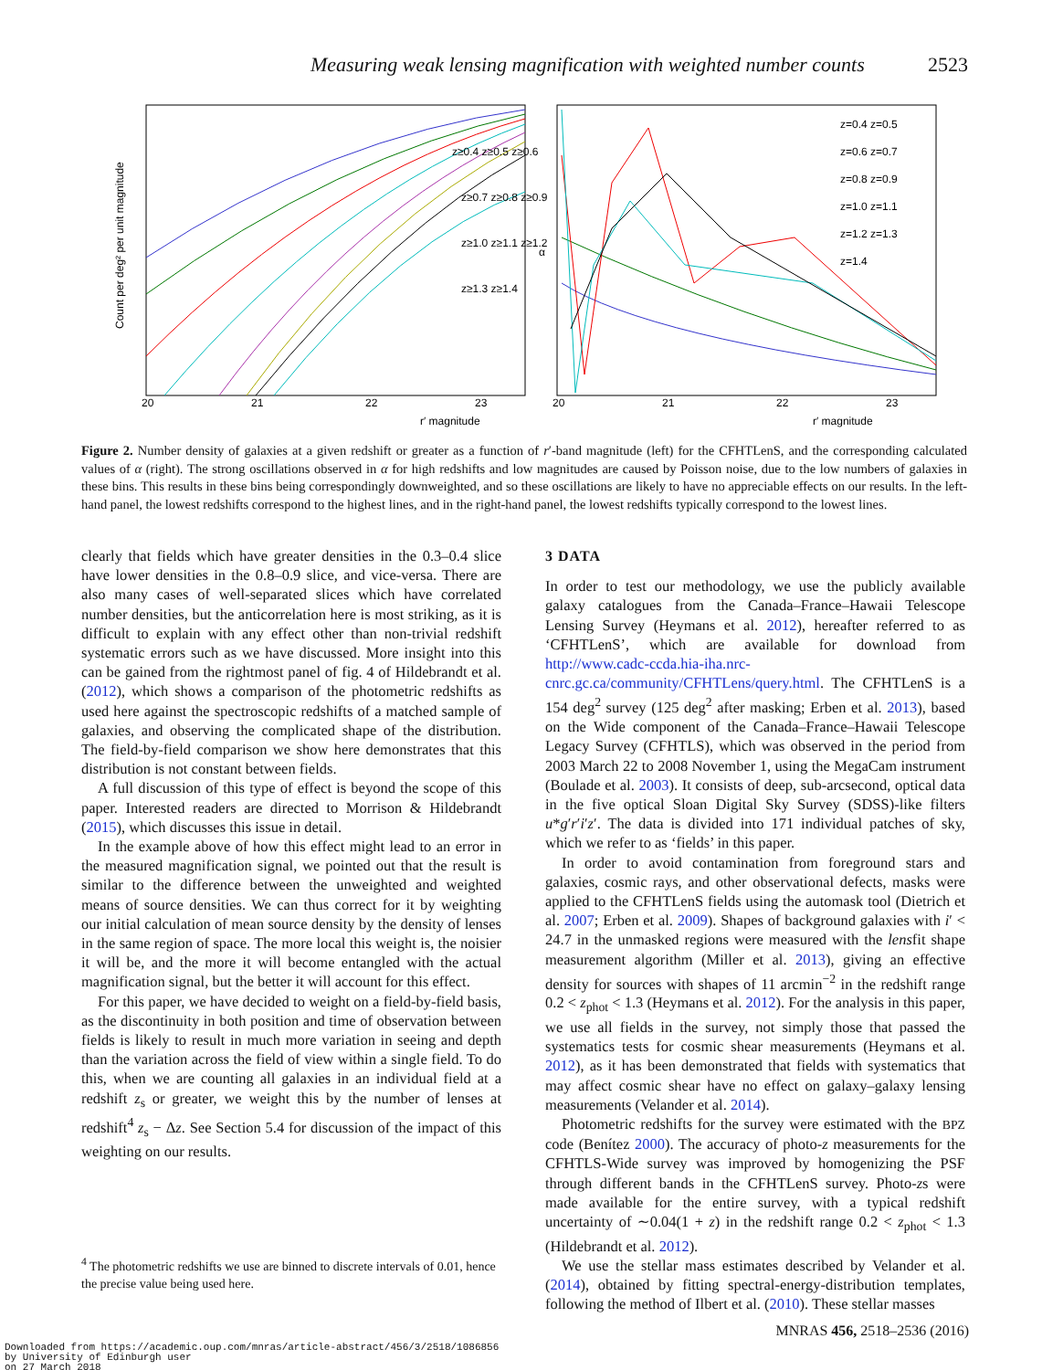Measuring weak lensing magnification with weighted number counts 2523
r′ magnitude
r′ magnitude
20
21
22
23
20
21
22
23
Count per deg² per unit magnitude
α
z≥0.4 z≥0.5 z≥0.6
z≥0.7 z≥0.8 z≥0.9
z≥1.0 z≥1.1 z≥1.2
z≥1.3 z≥1.4
z=0.4 z=0.5
z=0.6 z=0.7
z=0.8 z=0.9
z=1.0 z=1.1
z=1.2 z=1.3
z=1.4
Figure 2. Number density of galaxies at a given redshift or greater as a function of r′-band magnitude (left) for the CFHTLenS, and the corresponding calculated values of α (right). The strong oscillations observed in α for high redshifts and low magnitudes are caused by Poisson noise, due to the low numbers of galaxies in these bins. This results in these bins being correspondingly downweighted, and so these oscillations are likely to have no appreciable effects on our results. In the left-hand panel, the lowest redshifts correspond to the highest lines, and in the right-hand panel, the lowest redshifts typically correspond to the lowest lines.
clearly that fields which have greater densities in the 0.3–0.4 slice have lower densities in the 0.8–0.9 slice, and vice-versa. There are also many cases of well-separated slices which have correlated number densities, but the anticorrelation here is most striking, as it is difficult to explain with any effect other than non-trivial redshift systematic errors such as we have discussed. More insight into this can be gained from the rightmost panel of fig. 4 of Hildebrandt et al. (2012), which shows a comparison of the photometric redshifts as used here against the spectroscopic redshifts of a matched sample of galaxies, and observing the complicated shape of the distribution. The field-by-field comparison we show here demonstrates that this distribution is not constant between fields.
A full discussion of this type of effect is beyond the scope of this paper. Interested readers are directed to Morrison & Hildebrandt (2015), which discusses this issue in detail.
In the example above of how this effect might lead to an error in the measured magnification signal, we pointed out that the result is similar to the difference between the unweighted and weighted means of source densities. We can thus correct for it by weighting our initial calculation of mean source density by the density of lenses in the same region of space. The more local this weight is, the noisier it will be, and the more it will become entangled with the actual magnification signal, but the better it will account for this effect.
For this paper, we have decided to weight on a field-by-field basis, as the discontinuity in both position and time of observation between fields is likely to result in much more variation in seeing and depth than the variation across the field of view within a single field. To do this, when we are counting all galaxies in an individual field at a redshift z<sub>s</sub> or greater, we weight this by the number of lenses at redshift<sup>4</sup> z<sub>s</sub> − Δz. See Section 5.4 for discussion of the impact of this weighting on our results.
<sup>4</sup> The photometric redshifts we use are binned to discrete intervals of 0.01, hence the precise value being used here.
3 DATA
In order to test our methodology, we use the publicly available galaxy catalogues from the Canada–France–Hawaii Telescope Lensing Survey (Heymans et al. 2012), hereafter referred to as ‘CFHTLenS’, which are available for download from http://www.cadc-ccda.hia-iha.nrc-cnrc.gc.ca/community/CFHTLens/query.html. The CFHTLenS is a 154 deg<sup>2</sup> survey (125 deg<sup>2</sup> after masking; Erben et al. 2013), based on the Wide component of the Canada–France–Hawaii Telescope Legacy Survey (CFHTLS), which was observed in the period from 2003 March 22 to 2008 November 1, using the MegaCam instrument (Boulade et al. 2003). It consists of deep, sub-arcsecond, optical data in the five optical Sloan Digital Sky Survey (SDSS)-like filters u*g′r′i′z′. The data is divided into 171 individual patches of sky, which we refer to as ‘fields’ in this paper.
In order to avoid contamination from foreground stars and galaxies, cosmic rays, and other observational defects, masks were applied to the CFHTLenS fields using the automask tool (Dietrich et al. 2007; Erben et al. 2009). Shapes of background galaxies with i′ < 24.7 in the unmasked regions were measured with the lensfit shape measurement algorithm (Miller et al. 2013), giving an effective density for sources with shapes of 11 arcmin<sup>−2</sup> in the redshift range 0.2 < z<sub>phot</sub> < 1.3 (Heymans et al. 2012). For the analysis in this paper, we use all fields in the survey, not simply those that passed the systematics tests for cosmic shear measurements (Heymans et al. 2012), as it has been demonstrated that fields with systematics that may affect cosmic shear have no effect on galaxy–galaxy lensing measurements (Velander et al. 2014).
Photometric redshifts for the survey were estimated with the BPZ code (Benítez 2000). The accuracy of photo-z measurements for the CFHTLS-Wide survey was improved by homogenizing the PSF through different bands in the CFHTLenS survey. Photo-zs were made available for the entire survey, with a typical redshift uncertainty of ∼0.04(1 + z) in the redshift range 0.2 < z<sub>phot</sub> < 1.3 (Hildebrandt et al. 2012).
We use the stellar mass estimates described by Velander et al. (2014), obtained by fitting spectral-energy-distribution templates, following the method of Ilbert et al. (2010). These stellar masses
MNRAS 456, 2518–2536 (2016)
Downloaded from https://academic.oup.com/mnras/article-abstract/456/3/2518/1086856
by University of Edinburgh user
on 27 March 2018